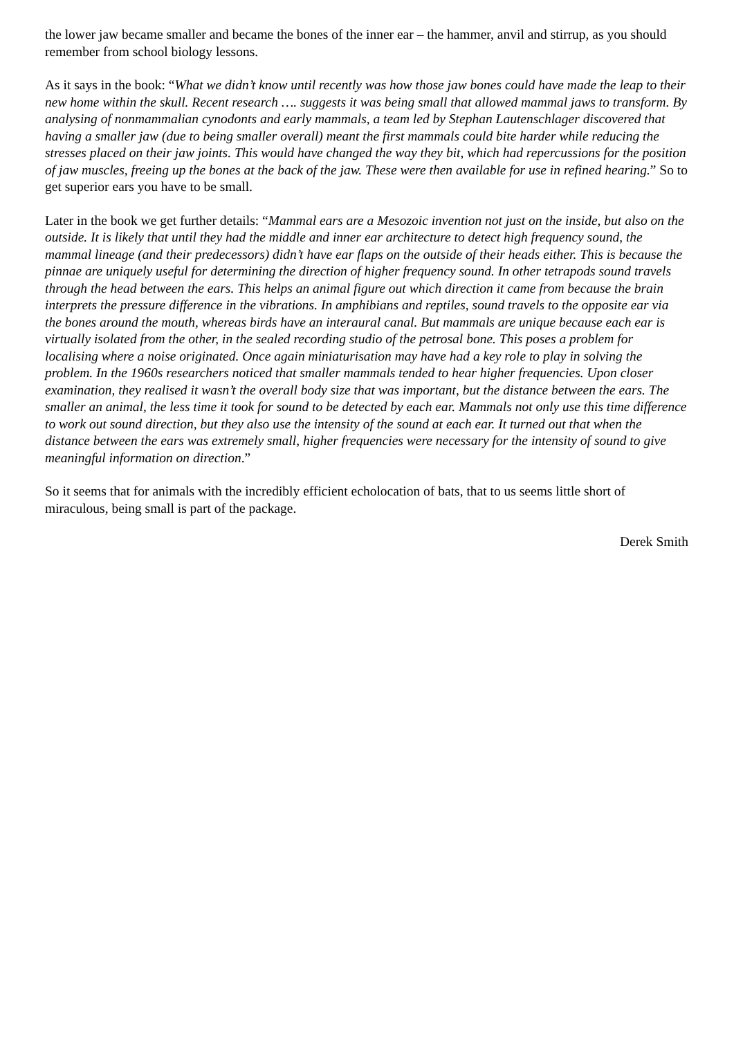the lower jaw became smaller and became the bones of the inner ear – the hammer, anvil and stirrup, as you should remember from school biology lessons.
As it says in the book: “What we didn’t know until recently was how those jaw bones could have made the leap to their new home within the skull. Recent research …. suggests it was being small that allowed mammal jaws to transform. By analysing of nonmammalian cynodonts and early mammals, a team led by Stephan Lautenschlager discovered that having a smaller jaw (due to being smaller overall) meant the first mammals could bite harder while reducing the stresses placed on their jaw joints. This would have changed the way they bit, which had repercussions for the position of jaw muscles, freeing up the bones at the back of the jaw. These were then available for use in refined hearing.” So to get superior ears you have to be small.
Later in the book we get further details: “Mammal ears are a Mesozoic invention not just on the inside, but also on the outside. It is likely that until they had the middle and inner ear architecture to detect high frequency sound, the mammal lineage (and their predecessors) didn’t have ear flaps on the outside of their heads either. This is because the pinnae are uniquely useful for determining the direction of higher frequency sound. In other tetrapods sound travels through the head between the ears. This helps an animal figure out which direction it came from because the brain interprets the pressure difference in the vibrations. In amphibians and reptiles, sound travels to the opposite ear via the bones around the mouth, whereas birds have an interaural canal. But mammals are unique because each ear is virtually isolated from the other, in the sealed recording studio of the petrosal bone. This poses a problem for localising where a noise originated. Once again miniaturisation may have had a key role to play in solving the problem. In the 1960s researchers noticed that smaller mammals tended to hear higher frequencies. Upon closer examination, they realised it wasn’t the overall body size that was important, but the distance between the ears. The smaller an animal, the less time it took for sound to be detected by each ear. Mammals not only use this time difference to work out sound direction, but they also use the intensity of the sound at each ear. It turned out that when the distance between the ears was extremely small, higher frequencies were necessary for the intensity of sound to give meaningful information on direction.”
So it seems that for animals with the incredibly efficient echolocation of bats, that to us seems little short of miraculous, being small is part of the package.
Derek Smith